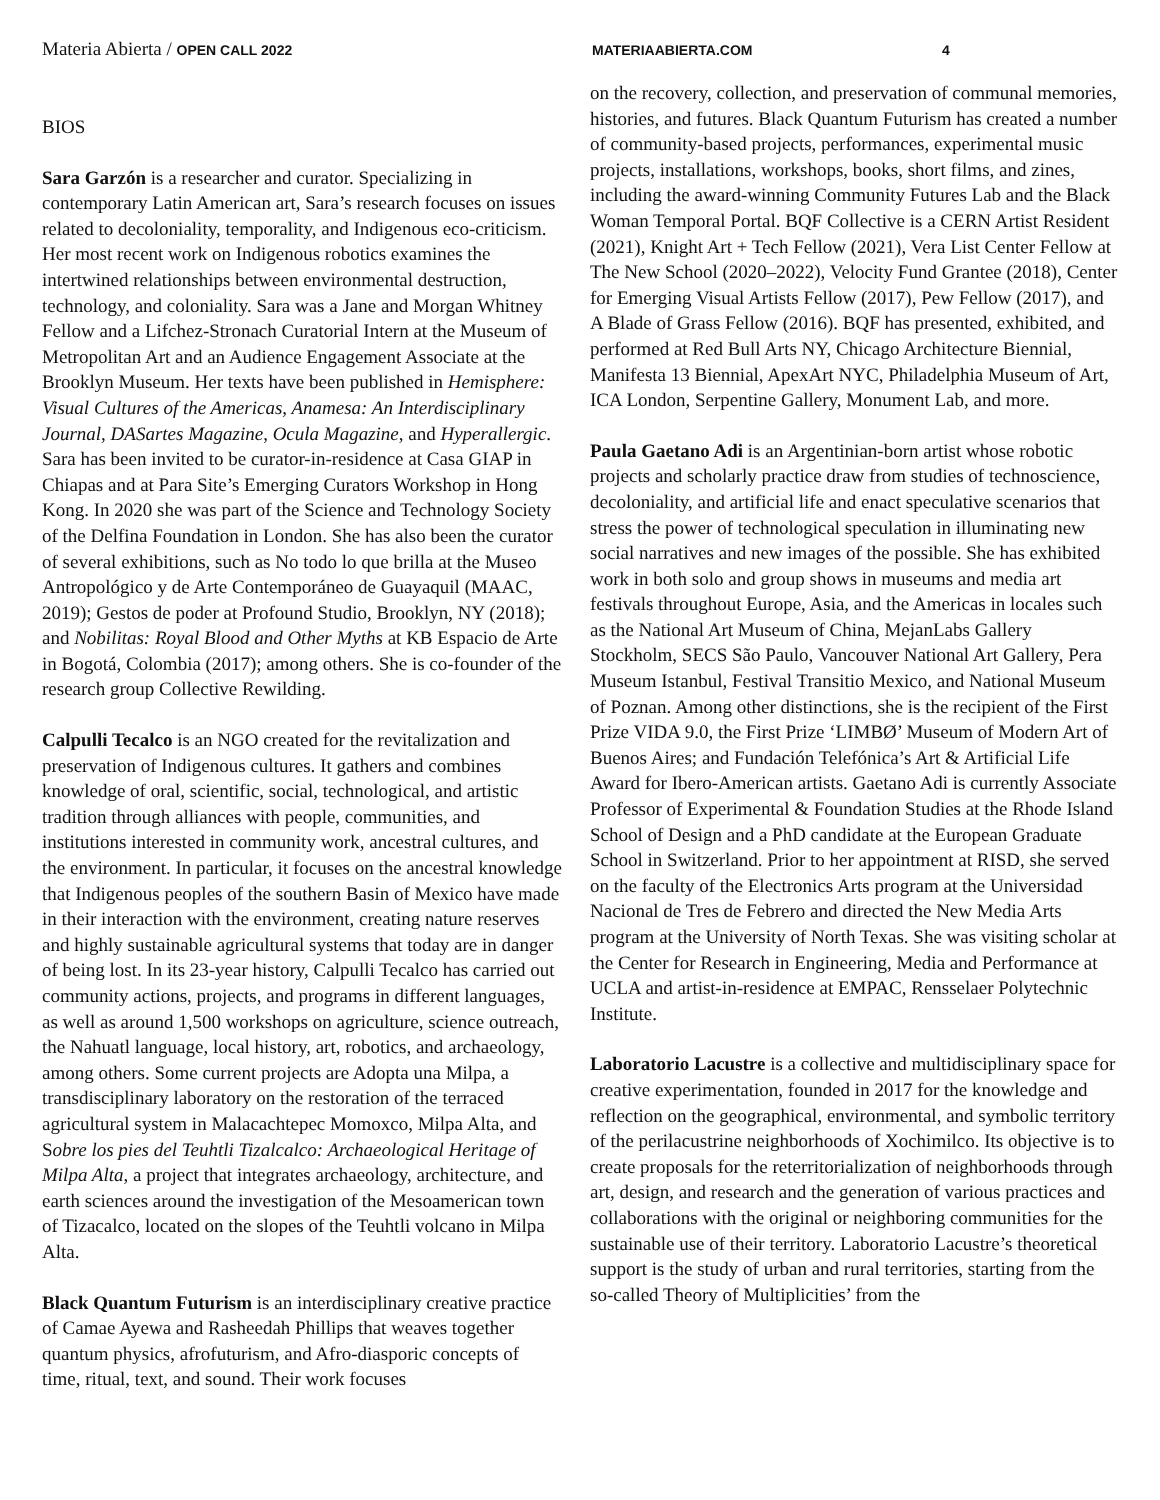Materia Abierta / OPEN CALL 2022 MATERIAABIERTA.COM 4
BIOS
Sara Garzón is a researcher and curator. Specializing in contemporary Latin American art, Sara’s research focuses on issues related to decoloniality, temporality, and Indigenous eco-criticism. Her most recent work on Indigenous robotics examines the intertwined relationships between environmental destruction, technology, and coloniality. Sara was a Jane and Morgan Whitney Fellow and a Lifchez-Stronach Curatorial Intern at the Museum of Metropolitan Art and an Audience Engagement Associate at the Brooklyn Museum. Her texts have been published in Hemisphere: Visual Cultures of the Americas, Anamesa: An Interdisciplinary Journal, DASartes Magazine, Ocula Magazine, and Hyperallergic. Sara has been invited to be curator-in-residence at Casa GIAP in Chiapas and at Para Site’s Emerging Curators Workshop in Hong Kong. In 2020 she was part of the Science and Technology Society of the Delfina Foundation in London. She has also been the curator of several exhibitions, such as No todo lo que brilla at the Museo Antropológico y de Arte Contemporáneo de Guayaquil (MAAC, 2019); Gestos de poder at Profound Studio, Brooklyn, NY (2018); and Nobilitas: Royal Blood and Other Myths at KB Espacio de Arte in Bogotá, Colombia (2017); among others. She is co-founder of the research group Collective Rewilding.
Calpulli Tecalco is an NGO created for the revitalization and preservation of Indigenous cultures. It gathers and combines knowledge of oral, scientific, social, technological, and artistic tradition through alliances with people, communities, and institutions interested in community work, ancestral cultures, and the environment. In particular, it focuses on the ancestral knowledge that Indigenous peoples of the southern Basin of Mexico have made in their interaction with the environment, creating nature reserves and highly sustainable agricultural systems that today are in danger of being lost. In its 23-year history, Calpulli Tecalco has carried out community actions, projects, and programs in different languages, as well as around 1,500 workshops on agriculture, science outreach, the Nahuatl language, local history, art, robotics, and archaeology, among others. Some current projects are Adopta una Milpa, a transdisciplinary laboratory on the restoration of the terraced agricultural system in Malacachtepec Momoxco, Milpa Alta, and Sobre los pies del Teuhtli Tizalcalco: Archaeological Heritage of Milpa Alta, a project that integrates archaeology, architecture, and earth sciences around the investigation of the Mesoamerican town of Tizacalco, located on the slopes of the Teuhtli volcano in Milpa Alta.
Black Quantum Futurism is an interdisciplinary creative practice of Camae Ayewa and Rasheedah Phillips that weaves together quantum physics, afrofuturism, and Afro-diasporic concepts of time, ritual, text, and sound. Their work focuses
on the recovery, collection, and preservation of communal memories, histories, and futures. Black Quantum Futurism has created a number of community-based projects, performances, experimental music projects, installations, workshops, books, short films, and zines, including the award-winning Community Futures Lab and the Black Woman Temporal Portal. BQF Collective is a CERN Artist Resident (2021), Knight Art + Tech Fellow (2021), Vera List Center Fellow at The New School (2020–2022), Velocity Fund Grantee (2018), Center for Emerging Visual Artists Fellow (2017), Pew Fellow (2017), and A Blade of Grass Fellow (2016). BQF has presented, exhibited, and performed at Red Bull Arts NY, Chicago Architecture Biennial, Manifesta 13 Biennial, ApexArt NYC, Philadelphia Museum of Art, ICA London, Serpentine Gallery, Monument Lab, and more.
Paula Gaetano Adi is an Argentinian-born artist whose robotic projects and scholarly practice draw from studies of technoscience, decoloniality, and artificial life and enact speculative scenarios that stress the power of technological speculation in illuminating new social narratives and new images of the possible. She has exhibited work in both solo and group shows in museums and media art festivals throughout Europe, Asia, and the Americas in locales such as the National Art Museum of China, MejanLabs Gallery Stockholm, SECS São Paulo, Vancouver National Art Gallery, Pera Museum Istanbul, Festival Transitio Mexico, and National Museum of Poznan. Among other distinctions, she is the recipient of the First Prize VIDA 9.0, the First Prize ‘LIMBØ’ Museum of Modern Art of Buenos Aires; and Fundación Telefónica’s Art & Artificial Life Award for Ibero-American artists. Gaetano Adi is currently Associate Professor of Experimental & Foundation Studies at the Rhode Island School of Design and a PhD candidate at the European Graduate School in Switzerland. Prior to her appointment at RISD, she served on the faculty of the Electronics Arts program at the Universidad Nacional de Tres de Febrero and directed the New Media Arts program at the University of North Texas. She was visiting scholar at the Center for Research in Engineering, Media and Performance at UCLA and artist-in-residence at EMPAC, Rensselaer Polytechnic Institute.
Laboratorio Lacustre is a collective and multidisciplinary space for creative experimentation, founded in 2017 for the knowledge and reflection on the geographical, environmental, and symbolic territory of the perilacustrine neighborhoods of Xochimilco. Its objective is to create proposals for the reterritorialization of neighborhoods through art, design, and research and the generation of various practices and collaborations with the original or neighboring communities for the sustainable use of their territory. Laboratorio Lacustre’s theoretical support is the study of urban and rural territories, starting from the so-called Theory of Multiplicities’ from the